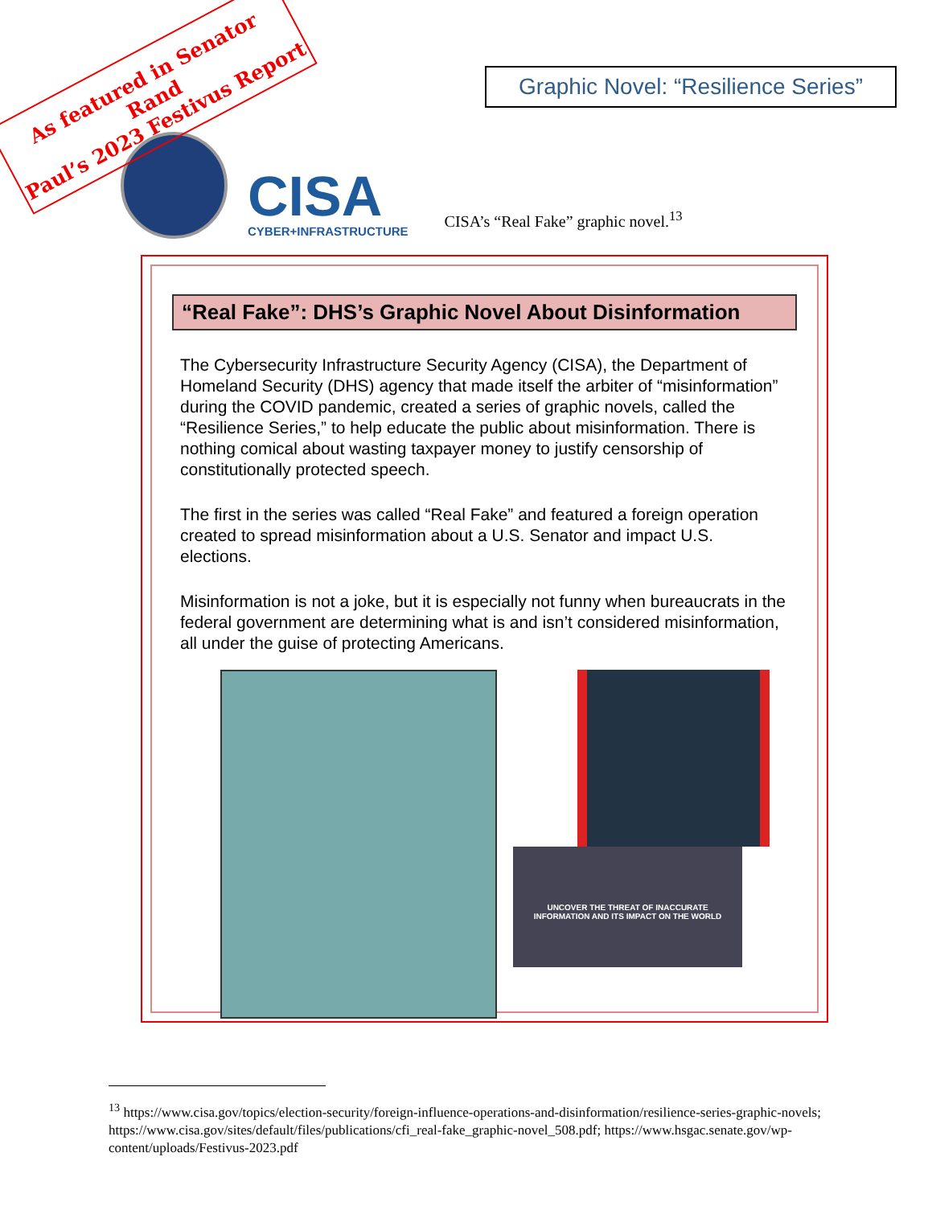As featured in Senator Rand
Paul’s 2023 Festivus Report
Graphic Novel: “Resilience Series”
CISA
CYBER+INFRASTRUCTURE
CISA’s “Real Fake” graphic novel.<sup>13</sup>
“Real Fake”: DHS’s Graphic Novel About Disinformation
The Cybersecurity Infrastructure Security Agency (CISA), the Department of Homeland Security (DHS) agency that made itself the arbiter of “misinformation” during the COVID pandemic, created a series of graphic novels, called the “Resilience Series,” to help educate the public about misinformation. There is nothing comical about wasting taxpayer money to justify censorship of constitutionally protected speech.
The first in the series was called “Real Fake” and featured a foreign operation created to spread misinformation about a U.S. Senator and impact U.S. elections.
Misinformation is not a joke, but it is especially not funny when bureaucrats in the federal government are determining what is and isn’t considered misinformation, all under the guise of protecting Americans.
UNCOVER THE THREAT OF INACCURATE
INFORMATION AND ITS IMPACT ON THE WORLD
<sup>13</sup> https://www.cisa.gov/topics/election-security/foreign-influence-operations-and-disinformation/resilience-series-graphic-novels; https://www.cisa.gov/sites/default/files/publications/cfi_real-fake_graphic-novel_508.pdf; https://www.hsgac.senate.gov/wp-content/uploads/Festivus-2023.pdf